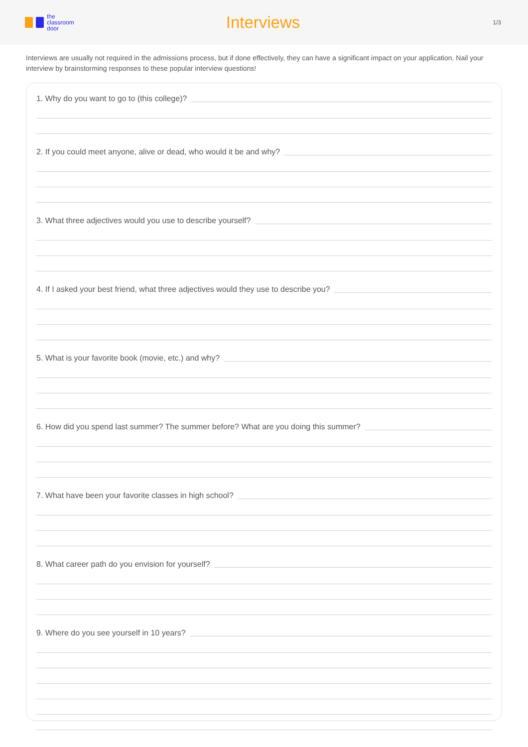the
classroom
door
Interviews
1/3
Interviews are usually not required in the admissions process, but if done effectively, they can have a significant impact on your application. Nail your interview by brainstorming responses to these popular interview questions!
1. Why do you want to go to (this college)?
2. If you could meet anyone, alive or dead, who would it be and why?
3. What three adjectives would you use to describe yourself?
4. If I asked your best friend, what three adjectives would they use to describe you?
5. What is your favorite book (movie, etc.) and why?
6. How did you spend last summer? The summer before? What are you doing this summer?
7. What have been your favorite classes in high school?
8. What career path do you envision for yourself?
9. Where do you see yourself in 10 years?